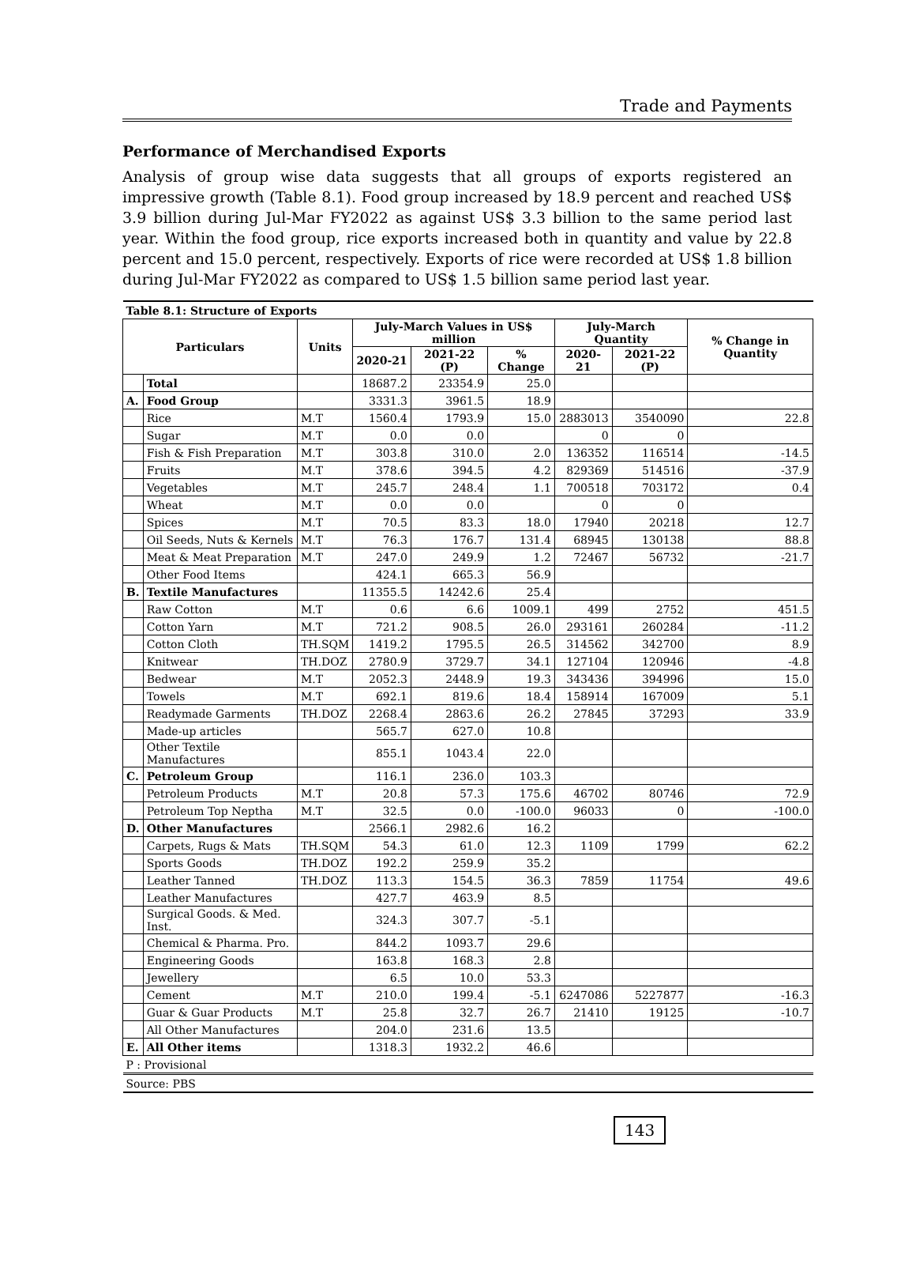Trade and Payments
Performance of Merchandised Exports
Analysis of group wise data suggests that all groups of exports registered an impressive growth (Table 8.1). Food group increased by 18.9 percent and reached US$ 3.9 billion during Jul-Mar FY2022 as against US$ 3.3 billion to the same period last year. Within the food group, rice exports increased both in quantity and value by 22.8 percent and 15.0 percent, respectively. Exports of rice were recorded at US$ 1.8 billion during Jul-Mar FY2022 as compared to US$ 1.5 billion same period last year.
| Table 8.1: Structure of Exports | | | | | | | | |
| Particulars | | Units | July-March Values in US$ million | | | July-March Quantity | | % Change in Quantity |
| | | | 2020-21 | 2021-22 (P) | % Change | 2020-21 | 2021-22 (P) | |
| | Total | | 18687.2 | 23354.9 | 25.0 | | | |
| A. | Food Group | | 3331.3 | 3961.5 | 18.9 | | | |
| | Rice | M.T | 1560.4 | 1793.9 | 15.0 | 2883013 | 3540090 | 22.8 |
| | Sugar | M.T | 0.0 | 0.0 | | 0 | 0 | |
| | Fish & Fish Preparation | M.T | 303.8 | 310.0 | 2.0 | 136352 | 116514 | -14.5 |
| | Fruits | M.T | 378.6 | 394.5 | 4.2 | 829369 | 514516 | -37.9 |
| | Vegetables | M.T | 245.7 | 248.4 | 1.1 | 700518 | 703172 | 0.4 |
| | Wheat | M.T | 0.0 | 0.0 | | 0 | 0 | |
| | Spices | M.T | 70.5 | 83.3 | 18.0 | 17940 | 20218 | 12.7 |
| | Oil Seeds, Nuts & Kernels | M.T | 76.3 | 176.7 | 131.4 | 68945 | 130138 | 88.8 |
| | Meat & Meat Preparation | M.T | 247.0 | 249.9 | 1.2 | 72467 | 56732 | -21.7 |
| | Other Food Items | | 424.1 | 665.3 | 56.9 | | | |
| B. | Textile Manufactures | | 11355.5 | 14242.6 | 25.4 | | | |
| | Raw Cotton | M.T | 0.6 | 6.6 | 1009.1 | 499 | 2752 | 451.5 |
| | Cotton Yarn | M.T | 721.2 | 908.5 | 26.0 | 293161 | 260284 | -11.2 |
| | Cotton Cloth | TH.SQM | 1419.2 | 1795.5 | 26.5 | 314562 | 342700 | 8.9 |
| | Knitwear | TH.DOZ | 2780.9 | 3729.7 | 34.1 | 127104 | 120946 | -4.8 |
| | Bedwear | M.T | 2052.3 | 2448.9 | 19.3 | 343436 | 394996 | 15.0 |
| | Towels | M.T | 692.1 | 819.6 | 18.4 | 158914 | 167009 | 5.1 |
| | Readymade Garments | TH.DOZ | 2268.4 | 2863.6 | 26.2 | 27845 | 37293 | 33.9 |
| | Made-up articles | | 565.7 | 627.0 | 10.8 | | | |
| | Other Textile Manufactures | | 855.1 | 1043.4 | 22.0 | | | |
| C. | Petroleum Group | | 116.1 | 236.0 | 103.3 | | | |
| | Petroleum Products | M.T | 20.8 | 57.3 | 175.6 | 46702 | 80746 | 72.9 |
| | Petroleum Top Neptha | M.T | 32.5 | 0.0 | -100.0 | 96033 | 0 | -100.0 |
| D. | Other Manufactures | | 2566.1 | 2982.6 | 16.2 | | | |
| | Carpets, Rugs & Mats | TH.SQM | 54.3 | 61.0 | 12.3 | 1109 | 1799 | 62.2 |
| | Sports Goods | TH.DOZ | 192.2 | 259.9 | 35.2 | | | |
| | Leather Tanned | TH.DOZ | 113.3 | 154.5 | 36.3 | 7859 | 11754 | 49.6 |
| | Leather Manufactures | | 427.7 | 463.9 | 8.5 | | | |
| | Surgical Goods. & Med. Inst. | | 324.3 | 307.7 | -5.1 | | | |
| | Chemical & Pharma. Pro. | | 844.2 | 1093.7 | 29.6 | | | |
| | Engineering Goods | | 163.8 | 168.3 | 2.8 | | | |
| | Jewellery | | 6.5 | 10.0 | 53.3 | | | |
| | Cement | M.T | 210.0 | 199.4 | -5.1 | 6247086 | 5227877 | -16.3 |
| | Guar & Guar Products | M.T | 25.8 | 32.7 | 26.7 | 21410 | 19125 | -10.7 |
| | All Other Manufactures | | 204.0 | 231.6 | 13.5 | | | |
| E. | All Other items | | 1318.3 | 1932.2 | 46.6 | | | |
| P : Provisional | | | | | | | | |
| Source: PBS | | | | | | | | |
143